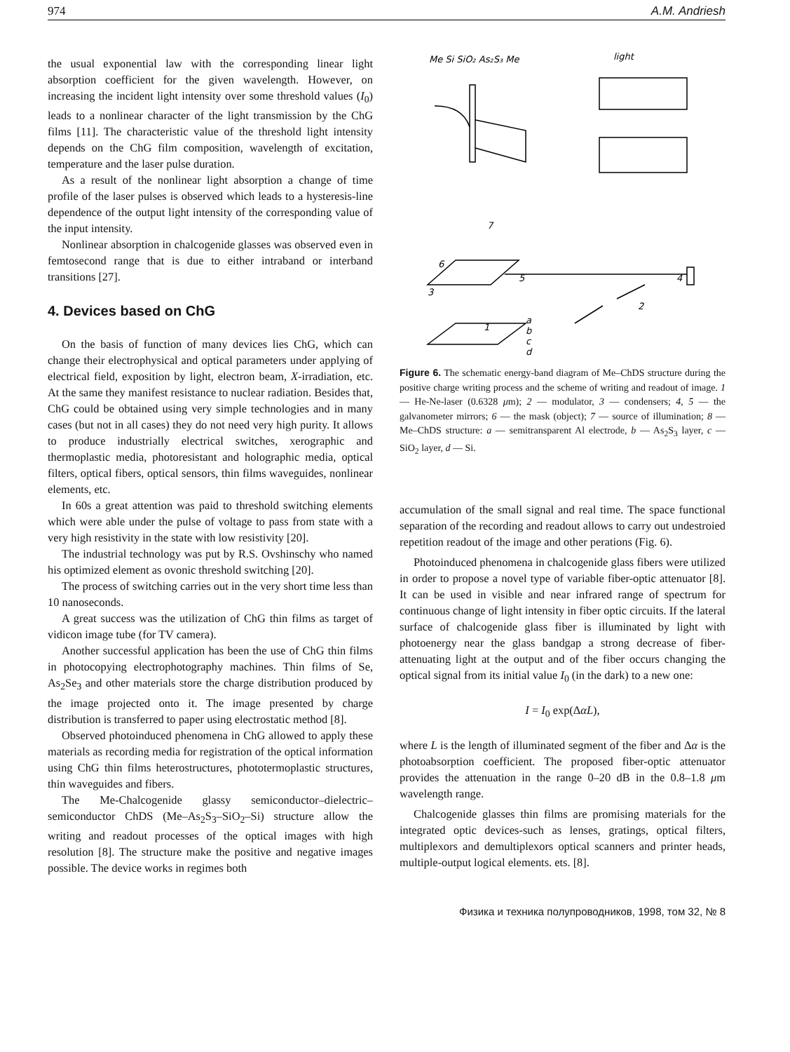974 A.M. Andriesh
the usual exponential law with the corresponding linear light absorption coefficient for the given wavelength. However, on increasing the incident light intensity over some threshold values (I<sub>0</sub>) leads to a nonlinear character of the light transmission by the ChG films [11]. The characteristic value of the threshold light intensity depends on the ChG film composition, wavelength of excitation, temperature and the laser pulse duration.
As a result of the nonlinear light absorption a change of time profile of the laser pulses is observed which leads to a hysteresis-line dependence of the output light intensity of the corresponding value of the input intensity.
Nonlinear absorption in chalcogenide glasses was observed even in femtosecond range that is due to either intraband or interband transitions [27].
4. Devices based on ChG
On the basis of function of many devices lies ChG, which can change their electrophysical and optical parameters under applying of electrical field, exposition by light, electron beam, X-irradiation, etc. At the same they manifest resistance to nuclear radiation. Besides that, ChG could be obtained using very simple technologies and in many cases (but not in all cases) they do not need very high purity. It allows to produce industrially electrical switches, xerographic and thermoplastic media, photoresistant and holographic media, optical filters, optical fibers, optical sensors, thin films waveguides, nonlinear elements, etc.
In 60s a great attention was paid to threshold switching elements which were able under the pulse of voltage to pass from state with a very high resistivity in the state with low resistivity [20].
The industrial technology was put by R.S. Ovshinschy who named his optimized element as ovonic threshold switching [20].
The process of switching carries out in the very short time less than 10 nanoseconds.
A great success was the utilization of ChG thin films as target of vidicon image tube (for TV camera).
Another successful application has been the use of ChG thin films in photocopying electrophotography machines. Thin films of Se, As<sub>2</sub>Se<sub>3</sub> and other materials store the charge distribution produced by the image projected onto it. The image presented by charge distribution is transferred to paper using electrostatic method [8].
Observed photoinduced phenomena in ChG allowed to apply these materials as recording media for registration of the optical information using ChG thin films heterostructures, phototermoplastic structures, thin waveguides and fibers.
The Me-Chalcogenide glassy semiconductor–dielectric–semiconductor ChDS (Me–As<sub>2</sub>S<sub>3</sub>–SiO<sub>2</sub>–Si) structure allow the writing and readout processes of the optical images with high resolution [8]. The structure make the positive and negative images possible. The device works in regimes both
Me Si SiO₂ As₂S₃ Me
light
1
2
3
4
5
6
7
a
b
c
d
Figure 6. The schematic energy-band diagram of Me–ChDS structure during the positive charge writing process and the scheme of writing and readout of image. 1 — He-Ne-laser (0.6328 μm); 2 — modulator, 3 — condensers; 4, 5 — the galvanometer mirrors; 6 — the mask (object); 7 — source of illumination; 8 — Me–ChDS structure: a — semitransparent Al electrode, b — As<sub>2</sub>S<sub>3</sub> layer, c — SiO<sub>2</sub> layer, d — Si.
accumulation of the small signal and real time. The space functional separation of the recording and readout allows to carry out undestroied repetition readout of the image and other perations (Fig. 6).
Photoinduced phenomena in chalcogenide glass fibers were utilized in order to propose a novel type of variable fiber-optic attenuator [8]. It can be used in visible and near infrared range of spectrum for continuous change of light intensity in fiber optic circuits. If the lateral surface of chalcogenide glass fiber is illuminated by light with photoenergy near the glass bandgap a strong decrease of fiber-attenuating light at the output and of the fiber occurs changing the optical signal from its initial value I<sub>0</sub> (in the dark) to a new one:
I = I<sub>0</sub> exp(ΔαL),
where L is the length of illuminated segment of the fiber and Δα is the photoabsorption coefficient. The proposed fiber-optic attenuator provides the attenuation in the range 0–20 dB in the 0.8–1.8 μm wavelength range.
Chalcogenide glasses thin films are promising materials for the integrated optic devices-such as lenses, gratings, optical filters, multiplexors and demultiplexors optical scanners and printer heads, multiple-output logical elements. ets. [8].
Физика и техника полупроводников, 1998, том 32, № 8